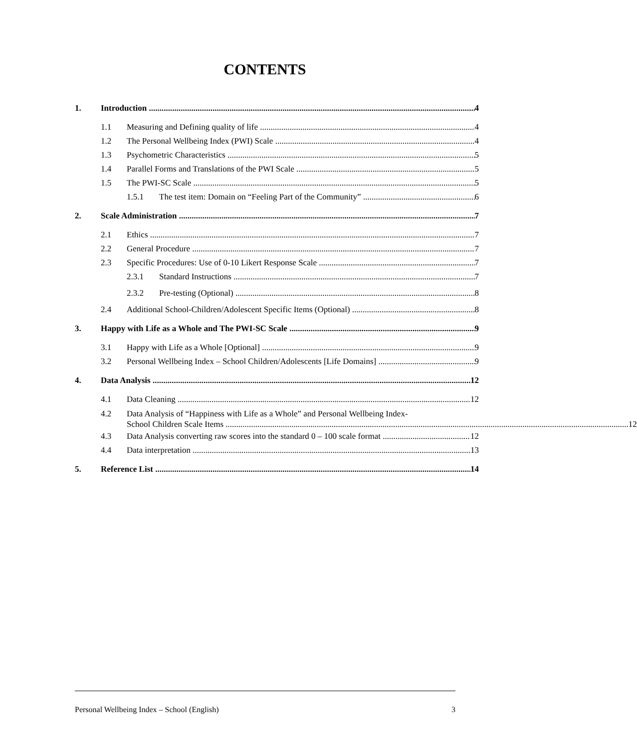CONTENTS
1. Introduction 4
1.1 Measuring and Defining quality of life 4
1.2 The Personal Wellbeing Index (PWI) Scale 4
1.3 Psychometric Characteristics 5
1.4 Parallel Forms and Translations of the PWI Scale 5
1.5 The PWI-SC Scale 5
1.5.1 The test item: Domain on “Feeling Part of the Community” 6
2. Scale Administration 7
2.1 Ethics 7
2.2 General Procedure 7
2.3 Specific Procedures: Use of 0-10 Likert Response Scale 7
2.3.1 Standard Instructions 7
2.3.2 Pre-testing (Optional) 8
2.4 Additional School-Children/Adolescent Specific Items (Optional) 8
3. Happy with Life as a Whole and The PWI-SC Scale 9
3.1 Happy with Life as a Whole [Optional] 9
3.2 Personal Wellbeing Index – School Children/Adolescents [Life Domains] 9
4. Data Analysis 12
4.1 Data Cleaning 12
4.2 Data Analysis of “Happiness with Life as a Whole” and Personal Wellbeing Index-
School Children Scale Items 12
4.3 Data Analysis converting raw scores into the standard 0 – 100 scale format 12
4.4 Data interpretation 13
5. Reference List 14
Personal Wellbeing Index – School (English) 3